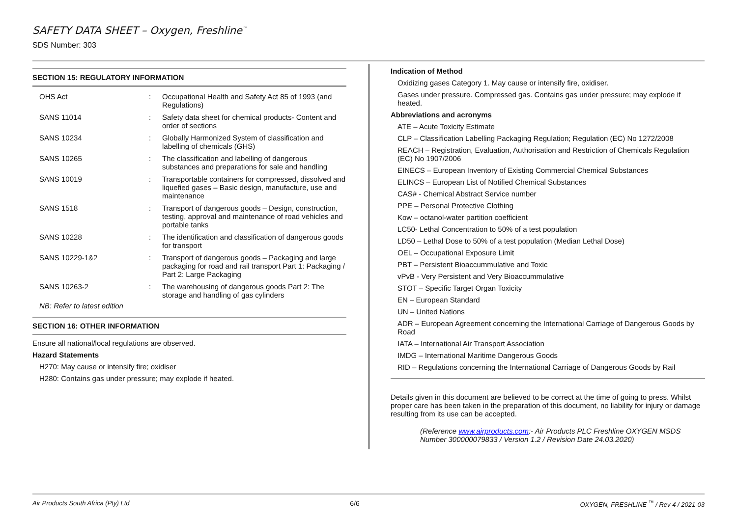SAFETY DATA SHEET – Oxygen, Freshline<sup>™</sup>
SDS Number: 303
SECTION 15: REGULATORY INFORMATION
| OHS Act | : | Occupational Health and Safety Act 85 of 1993 (and Regulations) |
| SANS 11014 | : | Safety data sheet for chemical products- Content and order of sections |
| SANS 10234 | : | Globally Harmonized System of classification and labelling of chemicals (GHS) |
| SANS 10265 | : | The classification and labelling of dangerous substances and preparations for sale and handling |
| SANS 10019 | : | Transportable containers for compressed, dissolved and liquefied gases – Basic design, manufacture, use and maintenance |
| SANS 1518 | : | Transport of dangerous goods – Design, construction, testing, approval and maintenance of road vehicles and portable tanks |
| SANS 10228 | : | The identification and classification of dangerous goods for transport |
| SANS 10229-1&2 | : | Transport of dangerous goods – Packaging and large packaging for road and rail transport Part 1: Packaging / Part 2: Large Packaging |
| SANS 10263-2 | : | The warehousing of dangerous goods Part 2: The storage and handling of gas cylinders |
NB: Refer to latest edition
SECTION 16: OTHER INFORMATION
Ensure all national/local regulations are observed.
Hazard Statements
H270: May cause or intensify fire; oxidiser
H280: Contains gas under pressure; may explode if heated.
Indication of Method
Oxidizing gases Category 1. May cause or intensify fire, oxidiser.
Gases under pressure. Compressed gas. Contains gas under pressure; may explode if heated.
Abbreviations and acronyms
ATE – Acute Toxicity Estimate
CLP – Classification Labelling Packaging Regulation; Regulation (EC) No 1272/2008
REACH – Registration, Evaluation, Authorisation and Restriction of Chemicals Regulation (EC) No 1907/2006
EINECS – European Inventory of Existing Commercial Chemical Substances
ELINCS – European List of Notified Chemical Substances
CAS# - Chemical Abstract Service number
PPE – Personal Protective Clothing
Kow – octanol-water partition coefficient
LC50- Lethal Concentration to 50% of a test population
LD50 – Lethal Dose to 50% of a test population (Median Lethal Dose)
OEL – Occupational Exposure Limit
PBT – Persistent Bioaccummulative and Toxic
vPvB - Very Persistent and Very Bioaccummulative
STOT – Specific Target Organ Toxicity
EN – European Standard
UN – United Nations
ADR – European Agreement concerning the International Carriage of Dangerous Goods by Road
IATA – International Air Transport Association
IMDG – International Maritime Dangerous Goods
RID – Regulations concerning the International Carriage of Dangerous Goods by Rail
Details given in this document are believed to be correct at the time of going to press. Whilst proper care has been taken in the preparation of this document, no liability for injury or damage resulting from its use can be accepted.
(Reference www.airproducts.com:- Air Products PLC Freshline OXYGEN MSDS Number 300000079833 / Version 1.2 / Revision Date 24.03.2020)
Air Products South Africa (Pty) Ltd 6/6 OXYGEN, FRESHLINE <sup>™</sup> / Rev 4 / 2021-03